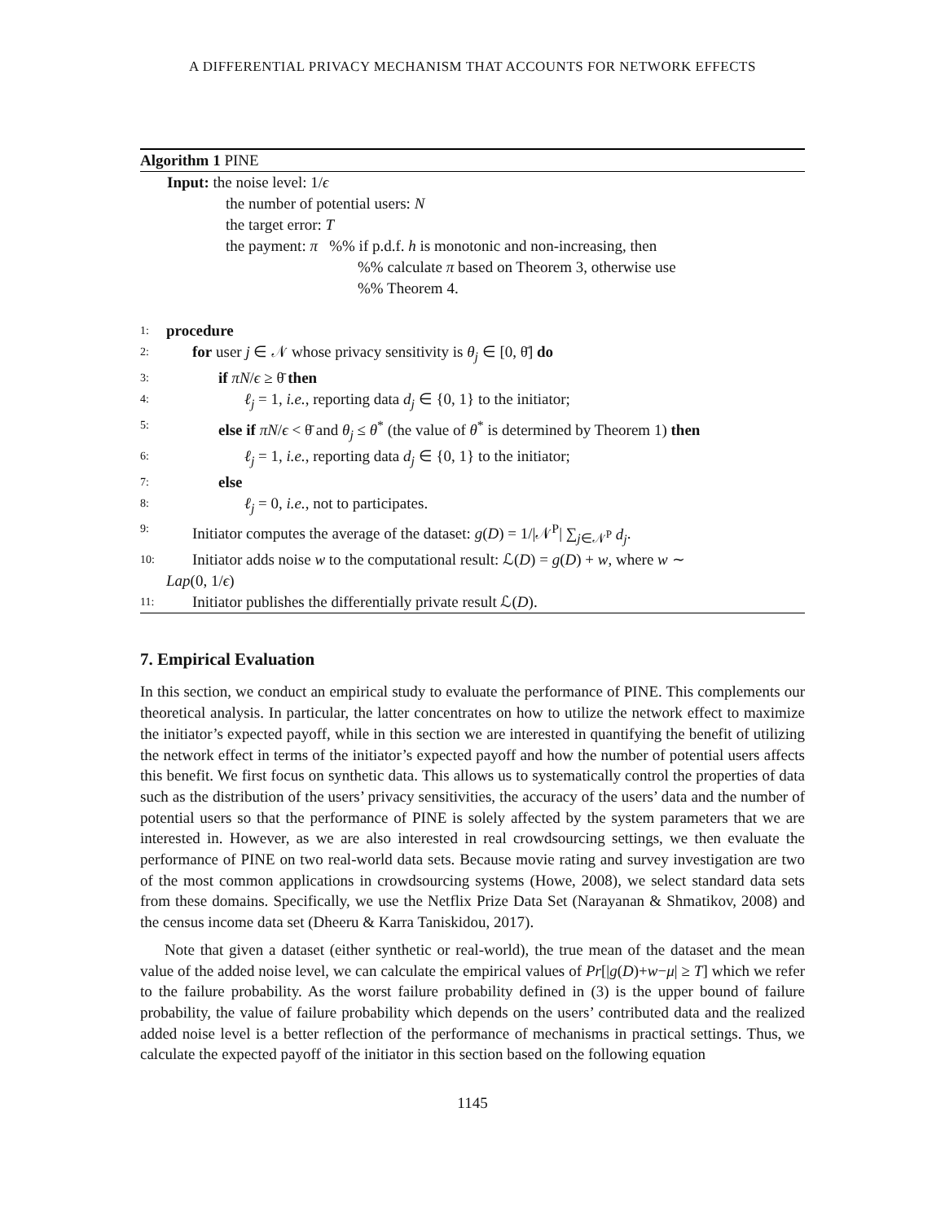A DIFFERENTIAL PRIVACY MECHANISM THAT ACCOUNTS FOR NETWORK EFFECTS
Algorithm 1 PINE
Input: the noise level: 1/ϵ
the number of potential users: N
the target error: T
the payment: π %% if p.d.f. h is monotonic and non-increasing, then
%% calculate π based on Theorem 3, otherwise use
%% Theorem 4.
1: procedure
2: for user j ∈ 𝒩 whose privacy sensitivity is θ<sub>j</sub> ∈ [0, θ̄] do
3: if πN/ϵ ≥ θ̄ then
4: ℓ<sub>j</sub> = 1, i.e., reporting data d<sub>j</sub> ∈ {0, 1} to the initiator;
5: else if πN/ϵ < θ̄ and θ<sub>j</sub> ≤ θ<sup>*</sup> (the value of θ<sup>*</sup> is determined by Theorem 1) then
6: ℓ<sub>j</sub> = 1, i.e., reporting data d<sub>j</sub> ∈ {0, 1} to the initiator;
7: else
8: ℓ<sub>j</sub> = 0, i.e., not to participates.
9: Initiator computes the average of the dataset: g(D) = 1/|𝒩<sup>P</sup>| ∑<sub>j∈𝒩<sup>P</sup></sub> d<sub>j</sub>.
10: Initiator adds noise w to the computational result: ℒ(D) = g(D) + w, where w ∼
Lap (0, 1/ ϵ)
11: Initiator publishes the differentially private result ℒ(D).
7. Empirical Evaluation
In this section, we conduct an empirical study to evaluate the performance of PINE. This complements our theoretical analysis. In particular, the latter concentrates on how to utilize the network effect to maximize the initiator’s expected payoff, while in this section we are interested in quantifying the benefit of utilizing the network effect in terms of the initiator’s expected payoff and how the number of potential users affects this benefit. We first focus on synthetic data. This allows us to systematically control the properties of data such as the distribution of the users’ privacy sensitivities, the accuracy of the users’ data and the number of potential users so that the performance of PINE is solely affected by the system parameters that we are interested in. However, as we are also interested in real crowdsourcing settings, we then evaluate the performance of PINE on two real-world data sets. Because movie rating and survey investigation are two of the most common applications in crowdsourcing systems (Howe, 2008), we select standard data sets from these domains. Specifically, we use the Netflix Prize Data Set (Narayanan & Shmatikov, 2008) and the census income data set (Dheeru & Karra Taniskidou, 2017).
Note that given a dataset (either synthetic or real-world), the true mean of the dataset and the mean value of the added noise level, we can calculate the empirical values of Pr[|g(D)+w−μ| ≥ T] which we refer to the failure probability. As the worst failure probability defined in (3) is the upper bound of failure probability, the value of failure probability which depends on the users’ contributed data and the realized added noise level is a better reflection of the performance of mechanisms in practical settings. Thus, we calculate the expected payoff of the initiator in this section based on the following equation
1145